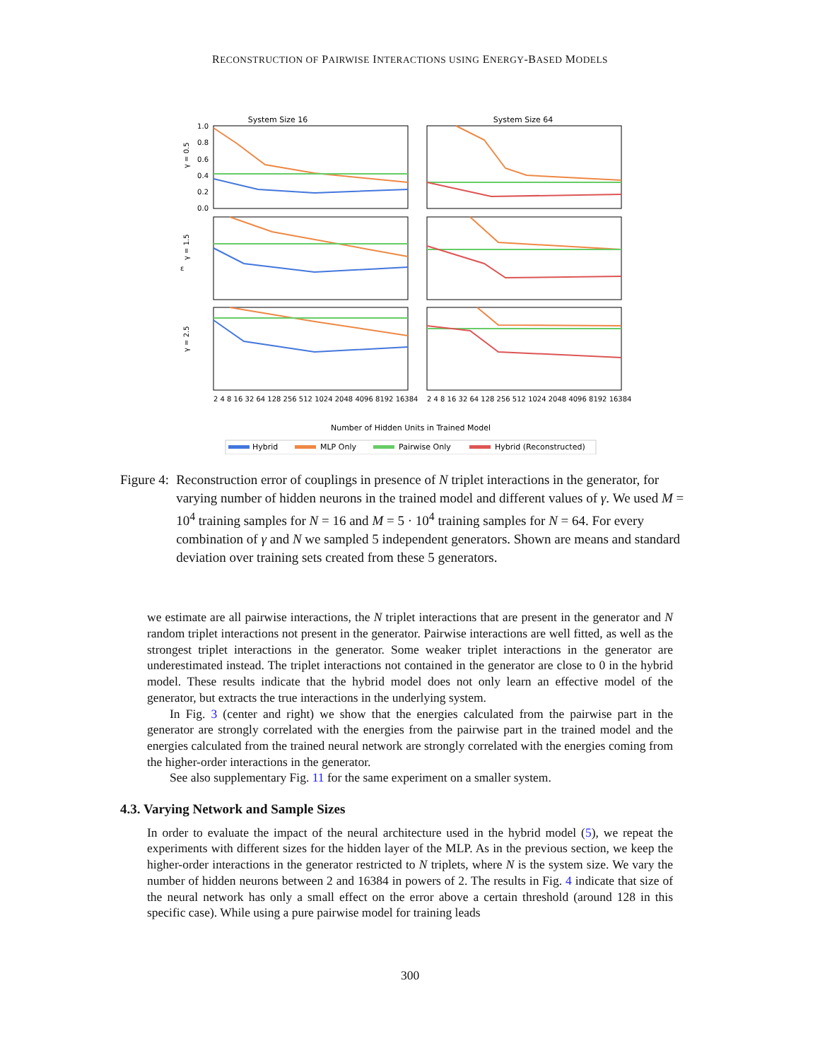RECONSTRUCTION OF PAIRWISE INTERACTIONS USING ENERGY-BASED MODELS
System Size 16
System Size 64
1.0
0.8
0.6
0.4
0.2
0.0
γ = 0.5
γ = 1.5
ε
γ = 2.5
2 4 8 16 32 64 128 256 512 1024 2048 4096 8192 16384
2 4 8 16 32 64 128 256 512 1024 2048 4096 8192 16384
Number of Hidden Units in Trained Model
Hybrid
MLP Only
Pairwise Only
Hybrid (Reconstructed)
Figure 4: Reconstruction error of couplings in presence of N triplet interactions in the generator, for varying number of hidden neurons in the trained model and different values of γ. We used M = 10<sup>4</sup> training samples for N = 16 and M = 5 · 10<sup>4</sup> training samples for N = 64. For every combination of γ and N we sampled 5 independent generators. Shown are means and standard deviation over training sets created from these 5 generators.
we estimate are all pairwise interactions, the N triplet interactions that are present in the generator and N random triplet interactions not present in the generator. Pairwise interactions are well fitted, as well as the strongest triplet interactions in the generator. Some weaker triplet interactions in the generator are underestimated instead. The triplet interactions not contained in the generator are close to 0 in the hybrid model. These results indicate that the hybrid model does not only learn an effective model of the generator, but extracts the true interactions in the underlying system.
In Fig. 3 (center and right) we show that the energies calculated from the pairwise part in the generator are strongly correlated with the energies from the pairwise part in the trained model and the energies calculated from the trained neural network are strongly correlated with the energies coming from the higher-order interactions in the generator.
See also supplementary Fig. 11 for the same experiment on a smaller system.
4.3. Varying Network and Sample Sizes
In order to evaluate the impact of the neural architecture used in the hybrid model (5), we repeat the experiments with different sizes for the hidden layer of the MLP. As in the previous section, we keep the higher-order interactions in the generator restricted to N triplets, where N is the system size. We vary the number of hidden neurons between 2 and 16384 in powers of 2. The results in Fig. 4 indicate that size of the neural network has only a small effect on the error above a certain threshold (around 128 in this specific case). While using a pure pairwise model for training leads
300